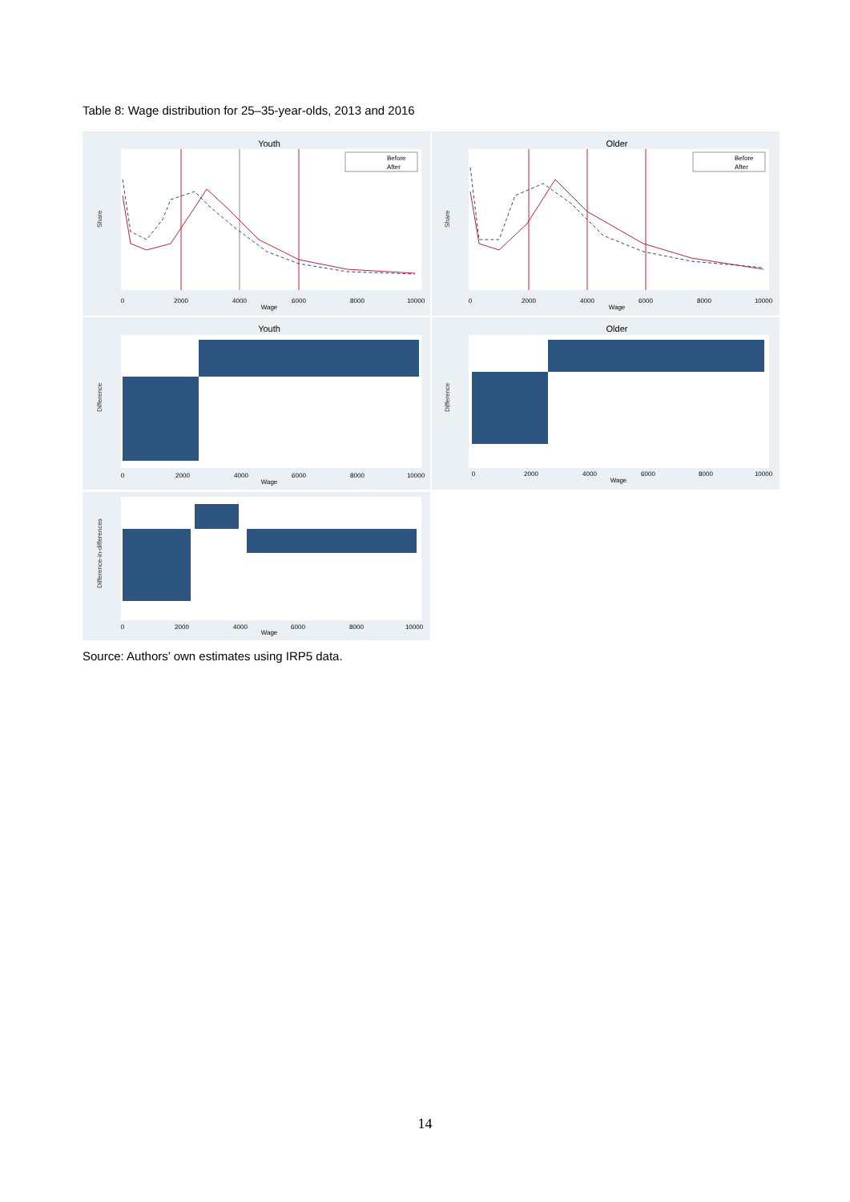Table 8: Wage distribution for 25–35-year-olds, 2013 and 2016
Youth
Older
Youth
Older
Before
After
Before
After
0
2000
4000
6000
8000
10000
Wage
0
2000
4000
6000
8000
10000
Wage
0
2000
4000
6000
8000
10000
Wage
0
2000
4000
6000
8000
10000
Wage
0
2000
4000
6000
8000
10000
Wage
Share
Share
Difference
Difference
Difference-in-differences
Source: Authors’ own estimates using IRP5 data.
14